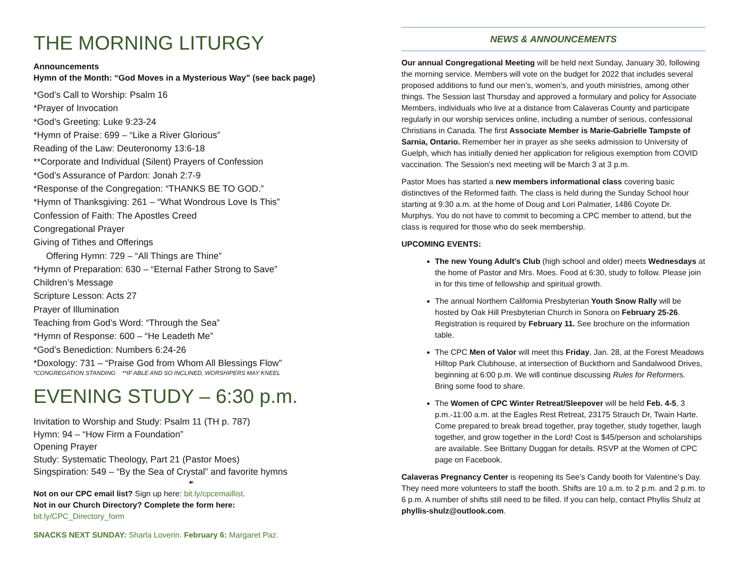THE MORNING LITURGY
Announcements
Hymn of the Month: “God Moves in a Mysterious Way” (see back page)
*God’s Call to Worship: Psalm 16
*Prayer of Invocation
*God’s Greeting: Luke 9:23-24
*Hymn of Praise: 699 – “Like a River Glorious”
Reading of the Law: Deuteronomy 13:6-18
**Corporate and Individual (Silent) Prayers of Confession
*God’s Assurance of Pardon: Jonah 2:7-9
*Response of the Congregation: “THANKS BE TO GOD.”
*Hymn of Thanksgiving: 261 – “What Wondrous Love Is This”
Confession of Faith: The Apostles Creed
Congregational Prayer
Giving of Tithes and Offerings
Offering Hymn: 729 – “All Things are Thine”
*Hymn of Preparation: 630 – “Eternal Father Strong to Save”
Children’s Message
Scripture Lesson: Acts 27
Prayer of Illumination
Teaching from God’s Word: “Through the Sea”
*Hymn of Response: 600 – “He Leadeth Me”
*God’s Benediction: Numbers 6:24-26
*Doxology: 731 – “Praise God from Whom All Blessings Flow”
*CONGREGATION STANDING **IF ABLE AND SO INCLINED, WORSHIPERS MAY KNEEL
EVENING STUDY – 6:30 p.m.
Invitation to Worship and Study: Psalm 11 (TH p. 787)
Hymn: 94 – “How Firm a Foundation”
Opening Prayer
Study: Systematic Theology, Part 21 (Pastor Moes)
Singspiration: 549 – “By the Sea of Crystal” and favorite hymns
☙
Not on our CPC email list? Sign up here: bit.ly/cpcemaillist.
Not in our Church Directory? Complete the form here:
bit.ly/CPC_Directory_form
SNACKS NEXT SUNDAY: Sharla Loverin. February 6: Margaret Paz.
NEWS & ANNOUNCEMENTS
Our annual Congregational Meeting will be held next Sunday, January 30, following the morning service. Members will vote on the budget for 2022 that includes several proposed additions to fund our men’s, women’s, and youth ministries, among other things. The Session last Thursday and approved a formulary and policy for Associate Members, individuals who live at a distance from Calaveras County and participate regularly in our worship services online, including a number of serious, confessional Christians in Canada. The first Associate Member is Marie-Gabrielle Tampste of Sarnia, Ontario. Remember her in prayer as she seeks admission to University of Guelph, which has initially denied her application for religious exemption from COVID vaccination. The Session’s next meeting will be March 3 at 3 p.m.
Pastor Moes has started a new members informational class covering basic distinctives of the Reformed faith. The class is held during the Sunday School hour starting at 9:30 a.m. at the home of Doug and Lori Palmatier, 1486 Coyote Dr. Murphys. You do not have to commit to becoming a CPC member to attend, but the class is required for those who do seek membership.
UPCOMING EVENTS:
The new Young Adult's Club (high school and older) meets Wednesdays at the home of Pastor and Mrs. Moes. Food at 6:30, study to follow. Please join in for this time of fellowship and spiritual growth.
The annual Northern California Presbyterian Youth Snow Rally will be hosted by Oak Hill Presbyterian Church in Sonora on February 25-26. Registration is required by February 11. See brochure on the information table.
The CPC Men of Valor will meet this Friday, Jan. 28, at the Forest Meadows Hilltop Park Clubhouse, at intersection of Buckthorn and Sandalwood Drives, beginning at 6:00 p.m. We will continue discussing Rules for Reformers. Bring some food to share.
The Women of CPC Winter Retreat/Sleepover will be held Feb. 4-5, 3 p.m.-11:00 a.m. at the Eagles Rest Retreat, 23175 Strauch Dr, Twain Harte. Come prepared to break bread together, pray together, study together, laugh together, and grow together in the Lord! Cost is $45/person and scholarships are available. See Brittany Duggan for details. RSVP at the Women of CPC page on Facebook.
Calaveras Pregnancy Center is reopening its See’s Candy booth for Valentine’s Day. They need more volunteers to staff the booth. Shifts are 10 a.m. to 2 p.m. and 2 p.m. to 6 p.m. A number of shifts still need to be filled. If you can help, contact Phyllis Shulz at phyllis-shulz@outlook.com.